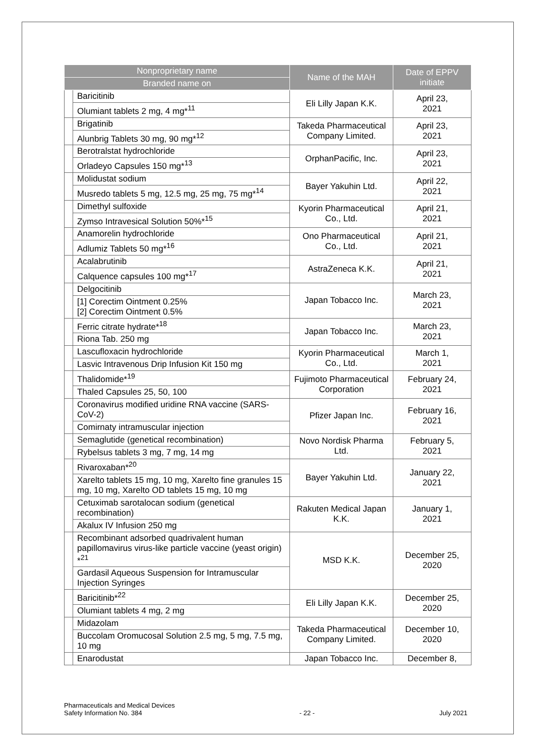| Nonproprietary name | | Name of the MAH | Date of EPPV initiate |
| --- | --- | --- | --- |
| Branded name on | | | |
| | Baricitinib | Eli Lilly Japan K.K. | April 23, 2021 |
| | Olumiant tablets 2 mg, 4 mg*<sup>11</sup> | | |
| | Brigatinib | Takeda Pharmaceutical Company Limited. | April 23, 2021 |
| | Alunbrig Tablets 30 mg, 90 mg*<sup>12</sup> | | |
| | Berotralstat hydrochloride | OrphanPacific, Inc. | April 23, 2021 |
| | Orladeyo Capsules 150 mg*<sup>13</sup> | | |
| | Molidustat sodium | Bayer Yakuhin Ltd. | April 22, 2021 |
| | Musredo tablets 5 mg, 12.5 mg, 25 mg, 75 mg*<sup>14</sup> | | |
| | Dimethyl sulfoxide | Kyorin Pharmaceutical Co., Ltd. | April 21, 2021 |
| | Zymso Intravesical Solution 50%*<sup>15</sup> | | |
| | Anamorelin hydrochloride | Ono Pharmaceutical Co., Ltd. | April 21, 2021 |
| | Adlumiz Tablets 50 mg*<sup>16</sup> | | |
| | Acalabrutinib | AstraZeneca K.K. | April 21, 2021 |
| | Calquence capsules 100 mg*<sup>17</sup> | | |
| | Delgocitinib | Japan Tobacco Inc. | March 23, 2021 |
| | [1] Corectim Ointment 0.25% [2] Corectim Ointment 0.5% | | |
| | Ferric citrate hydrate*<sup>18</sup> | Japan Tobacco Inc. | March 23, 2021 |
| | Riona Tab. 250 mg | | |
| | Lascufloxacin hydrochloride | Kyorin Pharmaceutical Co., Ltd. | March 1, 2021 |
| | Lasvic Intravenous Drip Infusion Kit 150 mg | | |
| | Thalidomide*<sup>19</sup> | Fujimoto Pharmaceutical Corporation | February 24, 2021 |
| | Thaled Capsules 25, 50, 100 | | |
| | Coronavirus modified uridine RNA vaccine (SARS-CoV-2) | Pfizer Japan Inc. | February 16, 2021 |
| | Comirnaty intramuscular injection | | |
| | Semaglutide (genetical recombination) | Novo Nordisk Pharma Ltd. | February 5, 2021 |
| | Rybelsus tablets 3 mg, 7 mg, 14 mg | | |
| | Rivaroxaban*<sup>20</sup> | Bayer Yakuhin Ltd. | January 22, 2021 |
| | Xarelto tablets 15 mg, 10 mg, Xarelto fine granules 15 mg, 10 mg, Xarelto OD tablets 15 mg, 10 mg | | |
| | Cetuximab sarotalocan sodium (genetical recombination) | Rakuten Medical Japan K.K. | January 1, 2021 |
| | Akalux IV Infusion 250 mg | | |
| | Recombinant adsorbed quadrivalent human papillomavirus virus-like particle vaccine (yeast origin) *<sup>21</sup> | MSD K.K. | December 25, 2020 |
| | Gardasil Aqueous Suspension for Intramuscular Injection Syringes | | |
| | Baricitinib*<sup>22</sup> | Eli Lilly Japan K.K. | December 25, 2020 |
| | Olumiant tablets 4 mg, 2 mg | | |
| | Midazolam | Takeda Pharmaceutical Company Limited. | December 10, 2020 |
| | Buccolam Oromucosal Solution 2.5 mg, 5 mg, 7.5 mg, 10 mg | | |
| | Enarodustat | Japan Tobacco Inc. | December 8, |
Pharmaceuticals and Medical Devices
Safety Information No. 384
- 22 -
July 2021